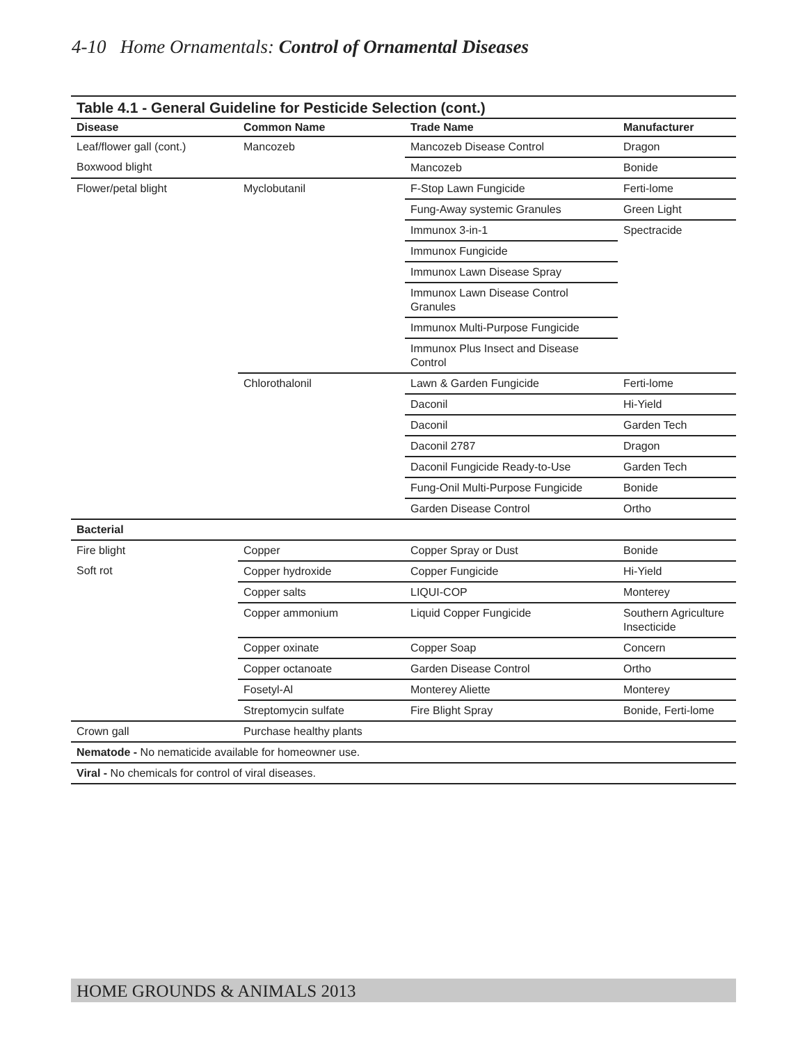4-10 Home Ornamentals: Control of Ornamental Diseases
Table 4.1 - General Guideline for Pesticide Selection (cont.)
| Disease | Common Name | Trade Name | Manufacturer |
| --- | --- | --- | --- |
| Leaf/flower gall (cont.) | Mancozeb | Mancozeb Disease Control | Dragon |
| Boxwood blight | | Mancozeb | Bonide |
| Flower/petal blight | Myclobutanil | F-Stop Lawn Fungicide | Ferti-lome |
| | | Fung-Away systemic Granules | Green Light |
| | | Immunox 3-in-1 | Spectracide |
| | | Immunox Fungicide | |
| | | Immunox Lawn Disease Spray | |
| | | Immunox Lawn Disease Control Granules | |
| | | Immunox Multi-Purpose Fungicide | |
| | | Immunox Plus Insect and Disease Control | |
| | Chlorothalonil | Lawn & Garden Fungicide | Ferti-lome |
| | | Daconil | Hi-Yield |
| | | Daconil | Garden Tech |
| | | Daconil 2787 | Dragon |
| | | Daconil Fungicide Ready-to-Use | Garden Tech |
| | | Fung-Onil Multi-Purpose Fungicide | Bonide |
| | | Garden Disease Control | Ortho |
| Bacterial | | | |
| Fire blight | Copper | Copper Spray or Dust | Bonide |
| Soft rot | Copper hydroxide | Copper Fungicide | Hi-Yield |
| | Copper salts | LIQUI-COP | Monterey |
| | Copper ammonium | Liquid Copper Fungicide | Southern Agriculture Insecticide |
| | Copper oxinate | Copper Soap | Concern |
| | Copper octanoate | Garden Disease Control | Ortho |
| | Fosetyl-Al | Monterey Aliette | Monterey |
| | Streptomycin sulfate | Fire Blight Spray | Bonide, Ferti-lome |
| Crown gall | Purchase healthy plants | | |
| Nematode - No nematicide available for homeowner use. | | | |
| Viral - No chemicals for control of viral diseases. | | | |
HOME GROUNDS & ANIMALS 2013